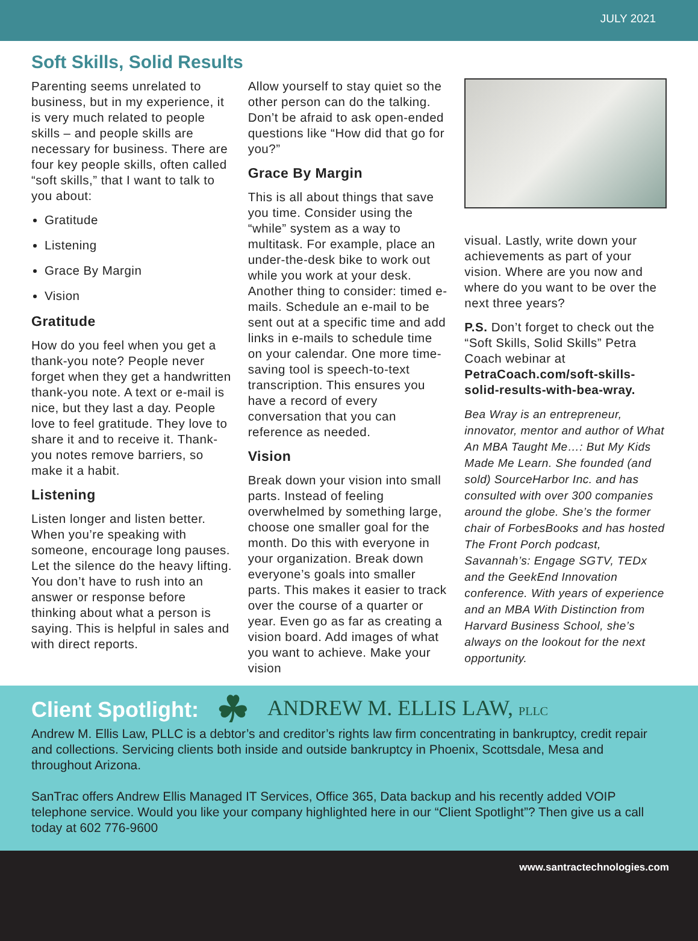JULY 2021
Soft Skills, Solid Results
Parenting seems unrelated to business, but in my experience, it is very much related to people skills – and people skills are necessary for business. There are four key people skills, often called “soft skills,” that I want to talk to you about:
Gratitude
Listening
Grace By Margin
Vision
Gratitude
How do you feel when you get a thank-you note? People never forget when they get a handwritten thank-you note. A text or e-mail is nice, but they last a day. People love to feel gratitude. They love to share it and to receive it. Thank-you notes remove barriers, so make it a habit.
Listening
Listen longer and listen better. When you’re speaking with someone, encourage long pauses. Let the silence do the heavy lifting. You don’t have to rush into an answer or response before thinking about what a person is saying. This is helpful in sales and with direct reports.
Allow yourself to stay quiet so the other person can do the talking. Don’t be afraid to ask open-ended questions like “How did that go for you?”
Grace By Margin
This is all about things that save you time. Consider using the “while” system as a way to multitask. For example, place an under-the-desk bike to work out while you work at your desk. Another thing to consider: timed e-mails. Schedule an e-mail to be sent out at a specific time and add links in e-mails to schedule time on your calendar. One more time-saving tool is speech-to-text transcription. This ensures you have a record of every conversation that you can reference as needed.
Vision
Break down your vision into small parts. Instead of feeling overwhelmed by something large, choose one smaller goal for the month. Do this with everyone in your organization. Break down everyone’s goals into smaller parts. This makes it easier to track over the course of a quarter or year. Even go as far as creating a vision board. Add images of what you want to achieve. Make your vision
visual. Lastly, write down your achievements as part of your vision. Where are you now and where do you want to be over the next three years?
P.S. Don’t forget to check out the “Soft Skills, Solid Skills” Petra Coach webinar at PetraCoach.com/soft-skills-solid-results-with-bea-wray.
Bea Wray is an entrepreneur, innovator, mentor and author of What An MBA Taught Me…: But My Kids Made Me Learn. She founded (and sold) SourceHarbor Inc. and has consulted with over 300 companies around the globe. She’s the former chair of ForbesBooks and has hosted The Front Porch podcast, Savannah’s: Engage SGTV, TEDx and the GeekEnd Innovation conference. With years of experience and an MBA With Distinction from Harvard Business School, she’s always on the lookout for the next opportunity.
Client Spotlight: ☘ ANDREW M. ELLIS LAW, PLLC
Andrew M. Ellis Law, PLLC is a debtor’s and creditor’s rights law firm concentrating in bankruptcy, credit repair and collections. Servicing clients both inside and outside bankruptcy in Phoenix, Scottsdale, Mesa and throughout Arizona.
SanTrac offers Andrew Ellis Managed IT Services, Office 365, Data backup and his recently added VOIP telephone service. Would you like your company highlighted here in our “Client Spotlight”? Then give us a call today at 602 776-9600
www.santractechnologies.com